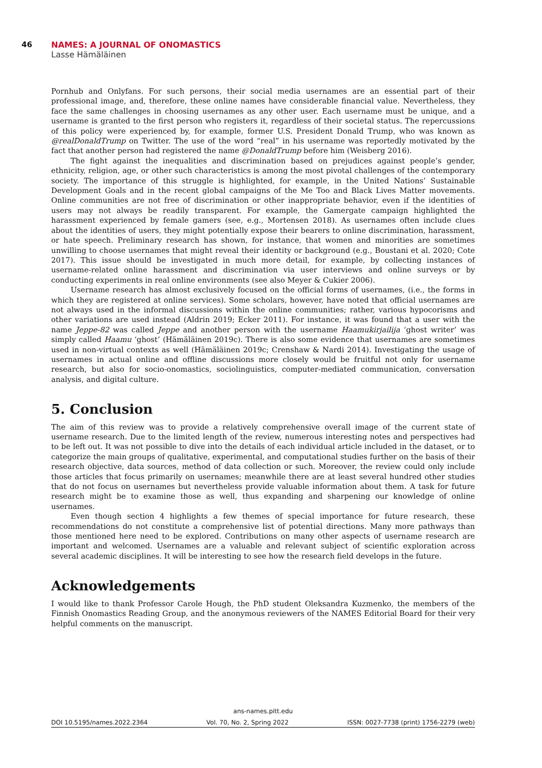46
NAMES: A JOURNAL OF ONOMASTICS
Lasse Hämäläinen
Pornhub and Onlyfans. For such persons, their social media usernames are an essential part of their professional image, and, therefore, these online names have considerable financial value. Nevertheless, they face the same challenges in choosing usernames as any other user. Each username must be unique, and a username is granted to the first person who registers it, regardless of their societal status. The repercussions of this policy were experienced by, for example, former U.S. President Donald Trump, who was known as @realDonaldTrump on Twitter. The use of the word “real” in his username was reportedly motivated by the fact that another person had registered the name @DonaldTrump before him (Weisberg 2016).
The fight against the inequalities and discrimination based on prejudices against people’s gender, ethnicity, religion, age, or other such characteristics is among the most pivotal challenges of the contemporary society. The importance of this struggle is highlighted, for example, in the United Nations’ Sustainable Development Goals and in the recent global campaigns of the Me Too and Black Lives Matter movements. Online communities are not free of discrimination or other inappropriate behavior, even if the identities of users may not always be readily transparent. For example, the Gamergate campaign highlighted the harassment experienced by female gamers (see, e.g., Mortensen 2018). As usernames often include clues about the identities of users, they might potentially expose their bearers to online discrimination, harassment, or hate speech. Preliminary research has shown, for instance, that women and minorities are sometimes unwilling to choose usernames that might reveal their identity or background (e.g., Boustani et al. 2020; Cote 2017). This issue should be investigated in much more detail, for example, by collecting instances of username-related online harassment and discrimination via user interviews and online surveys or by conducting experiments in real online environments (see also Meyer & Cukier 2006).
Username research has almost exclusively focused on the official forms of usernames, (i.e., the forms in which they are registered at online services). Some scholars, however, have noted that official usernames are not always used in the informal discussions within the online communities; rather, various hypocorisms and other variations are used instead (Aldrin 2019; Ecker 2011). For instance, it was found that a user with the name Jeppe-82 was called Jeppe and another person with the username Haamukirjailija ‘ghost writer’ was simply called Haamu ‘ghost’ (Hämäläinen 2019c). There is also some evidence that usernames are sometimes used in non-virtual contexts as well (Hämäläinen 2019c; Crenshaw & Nardi 2014). Investigating the usage of usernames in actual online and offline discussions more closely would be fruitful not only for username research, but also for socio-onomastics, sociolinguistics, computer-mediated communication, conversation analysis, and digital culture.
5. Conclusion
The aim of this review was to provide a relatively comprehensive overall image of the current state of username research. Due to the limited length of the review, numerous interesting notes and perspectives had to be left out. It was not possible to dive into the details of each individual article included in the dataset, or to categorize the main groups of qualitative, experimental, and computational studies further on the basis of their research objective, data sources, method of data collection or such. Moreover, the review could only include those articles that focus primarily on usernames; meanwhile there are at least several hundred other studies that do not focus on usernames but nevertheless provide valuable information about them. A task for future research might be to examine those as well, thus expanding and sharpening our knowledge of online usernames.
Even though section 4 highlights a few themes of special importance for future research, these recommendations do not constitute a comprehensive list of potential directions. Many more pathways than those mentioned here need to be explored. Contributions on many other aspects of username research are important and welcomed. Usernames are a valuable and relevant subject of scientific exploration across several academic disciplines. It will be interesting to see how the research field develops in the future.
Acknowledgements
I would like to thank Professor Carole Hough, the PhD student Oleksandra Kuzmenko, the members of the Finnish Onomastics Reading Group, and the anonymous reviewers of the NAMES Editorial Board for their very helpful comments on the manuscript.
ans-names.pitt.edu
DOI 10.5195/names.2022.2364 Vol. 70, No. 2, Spring 2022 ISSN: 0027-7738 (print) 1756-2279 (web)